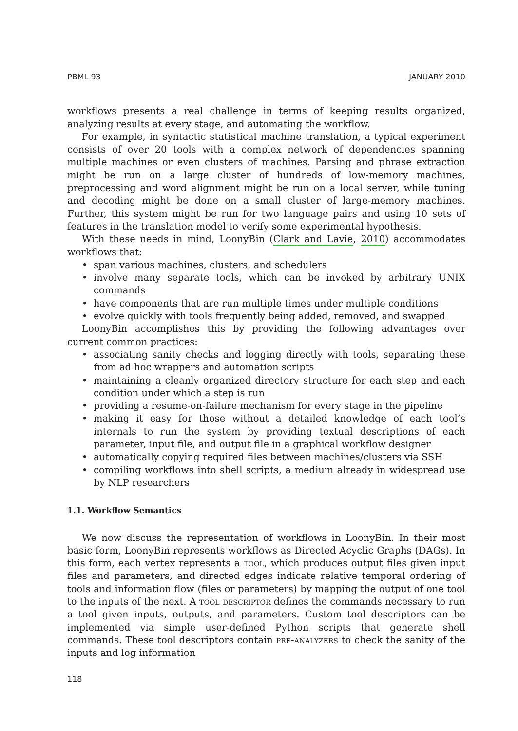PBML 93 JANUARY 2010
workflows presents a real challenge in terms of keeping results organized, analyzing results at every stage, and automating the workflow.
For example, in syntactic statistical machine translation, a typical experiment consists of over 20 tools with a complex network of dependencies spanning multiple machines or even clusters of machines. Parsing and phrase extraction might be run on a large cluster of hundreds of low-memory machines, preprocessing and word alignment might be run on a local server, while tuning and decoding might be done on a small cluster of large-memory machines. Further, this system might be run for two language pairs and using 10 sets of features in the translation model to verify some experimental hypothesis.
With these needs in mind, LoonyBin (Clark and Lavie, 2010) accommodates workflows that:
• span various machines, clusters, and schedulers
• involve many separate tools, which can be invoked by arbitrary UNIX commands
• have components that are run multiple times under multiple conditions
• evolve quickly with tools frequently being added, removed, and swapped
LoonyBin accomplishes this by providing the following advantages over current common practices:
• associating sanity checks and logging directly with tools, separating these from ad hoc wrappers and automation scripts
• maintaining a cleanly organized directory structure for each step and each condition under which a step is run
• providing a resume-on-failure mechanism for every stage in the pipeline
• making it easy for those without a detailed knowledge of each tool’s internals to run the system by providing textual descriptions of each parameter, input file, and output file in a graphical workflow designer
• automatically copying required files between machines/clusters via SSH
• compiling workflows into shell scripts, a medium already in widespread use by NLP researchers
1.1. Workflow Semantics
We now discuss the representation of workflows in LoonyBin. In their most basic form, LoonyBin represents workflows as Directed Acyclic Graphs (DAGs). In this form, each vertex represents a tool, which produces output files given input files and parameters, and directed edges indicate relative temporal ordering of tools and information flow (files or parameters) by mapping the output of one tool to the inputs of the next. A tool descriptor defines the commands necessary to run a tool given inputs, outputs, and parameters. Custom tool descriptors can be implemented via simple user-defined Python scripts that generate shell commands. These tool descriptors contain pre-analyzers to check the sanity of the inputs and log information
118